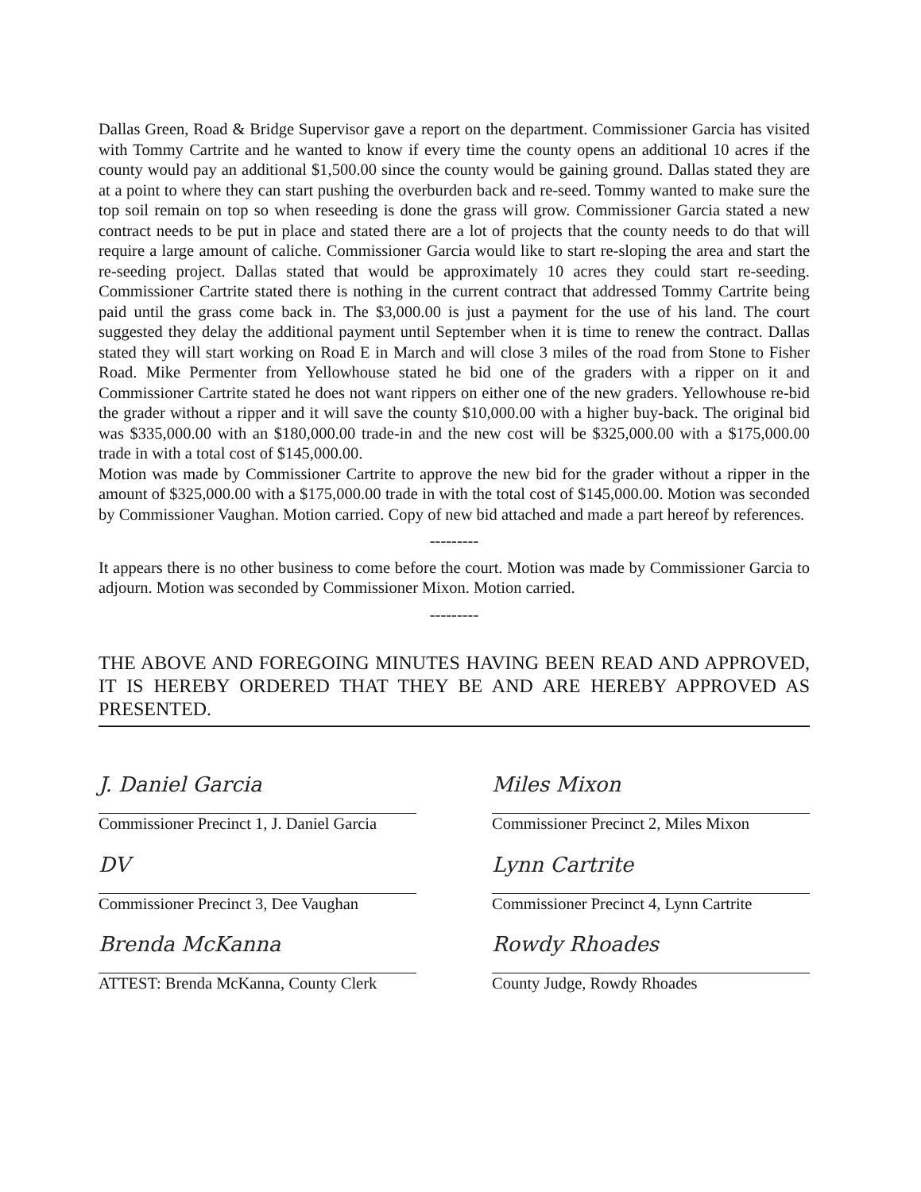Dallas Green, Road & Bridge Supervisor gave a report on the department. Commissioner Garcia has visited with Tommy Cartrite and he wanted to know if every time the county opens an additional 10 acres if the county would pay an additional $1,500.00 since the county would be gaining ground. Dallas stated they are at a point to where they can start pushing the overburden back and re-seed. Tommy wanted to make sure the top soil remain on top so when reseeding is done the grass will grow. Commissioner Garcia stated a new contract needs to be put in place and stated there are a lot of projects that the county needs to do that will require a large amount of caliche. Commissioner Garcia would like to start re-sloping the area and start the re-seeding project. Dallas stated that would be approximately 10 acres they could start re-seeding. Commissioner Cartrite stated there is nothing in the current contract that addressed Tommy Cartrite being paid until the grass come back in. The $3,000.00 is just a payment for the use of his land. The court suggested they delay the additional payment until September when it is time to renew the contract. Dallas stated they will start working on Road E in March and will close 3 miles of the road from Stone to Fisher Road. Mike Permenter from Yellowhouse stated he bid one of the graders with a ripper on it and Commissioner Cartrite stated he does not want rippers on either one of the new graders. Yellowhouse re-bid the grader without a ripper and it will save the county $10,000.00 with a higher buy-back. The original bid was $335,000.00 with an $180,000.00 trade-in and the new cost will be $325,000.00 with a $175,000.00 trade in with a total cost of $145,000.00.
Motion was made by Commissioner Cartrite to approve the new bid for the grader without a ripper in the amount of $325,000.00 with a $175,000.00 trade in with the total cost of $145,000.00. Motion was seconded by Commissioner Vaughan. Motion carried. Copy of new bid attached and made a part hereof by references.
---------
It appears there is no other business to come before the court. Motion was made by Commissioner Garcia to adjourn. Motion was seconded by Commissioner Mixon. Motion carried.
---------
THE ABOVE AND FOREGOING MINUTES HAVING BEEN READ AND APPROVED, IT IS HEREBY ORDERED THAT THEY BE AND ARE HEREBY APPROVED AS PRESENTED.
J. Daniel Garcia
Commissioner Precinct 1, J. Daniel Garcia
DV
Commissioner Precinct 3, Dee Vaughan
Brenda McKanna
ATTEST: Brenda McKanna, County Clerk
Miles Mixon
Commissioner Precinct 2, Miles Mixon
Lynn Cartrite
Commissioner Precinct 4, Lynn Cartrite
Rowdy Rhoades
County Judge, Rowdy Rhoades